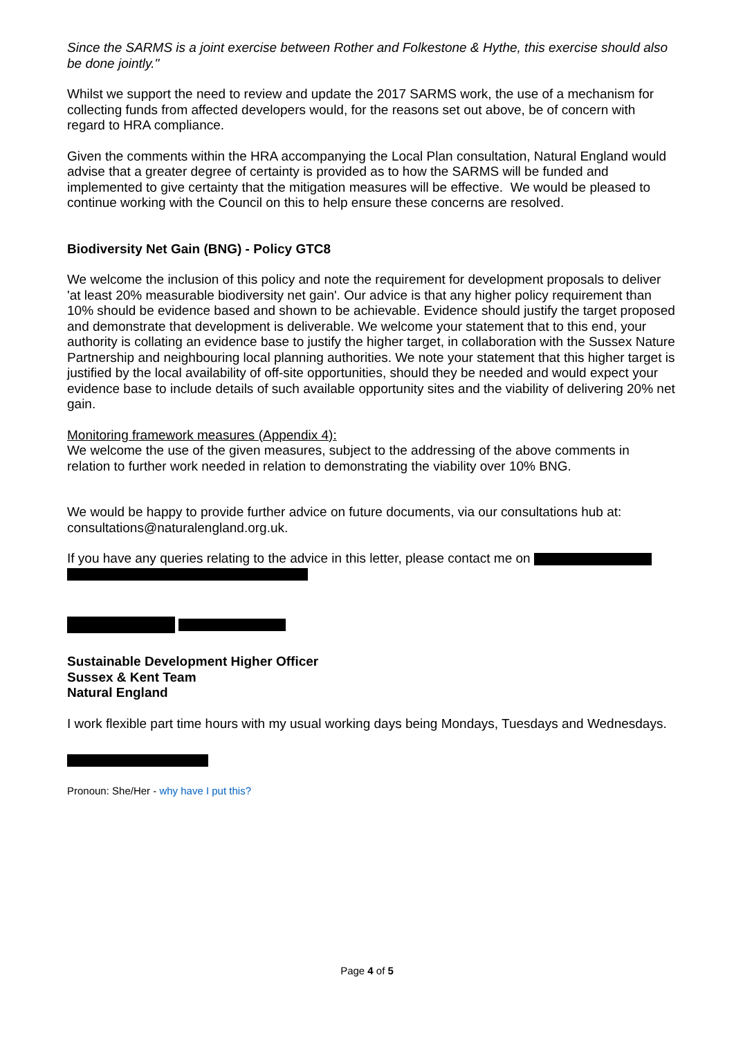Since the SARMS is a joint exercise between Rother and Folkestone & Hythe, this exercise should also be done jointly."
Whilst we support the need to review and update the 2017 SARMS work, the use of a mechanism for collecting funds from affected developers would, for the reasons set out above, be of concern with regard to HRA compliance.
Given the comments within the HRA accompanying the Local Plan consultation, Natural England would advise that a greater degree of certainty is provided as to how the SARMS will be funded and implemented to give certainty that the mitigation measures will be effective. We would be pleased to continue working with the Council on this to help ensure these concerns are resolved.
Biodiversity Net Gain (BNG) - Policy GTC8
We welcome the inclusion of this policy and note the requirement for development proposals to deliver 'at least 20% measurable biodiversity net gain'. Our advice is that any higher policy requirement than 10% should be evidence based and shown to be achievable. Evidence should justify the target proposed and demonstrate that development is deliverable. We welcome your statement that to this end, your authority is collating an evidence base to justify the higher target, in collaboration with the Sussex Nature Partnership and neighbouring local planning authorities. We note your statement that this higher target is justified by the local availability of off-site opportunities, should they be needed and would expect your evidence base to include details of such available opportunity sites and the viability of delivering 20% net gain.
Monitoring framework measures (Appendix 4):
We welcome the use of the given measures, subject to the addressing of the above comments in relation to further work needed in relation to demonstrating the viability over 10% BNG.
We would be happy to provide further advice on future documents, via our consultations hub at: consultations@naturalengland.org.uk.
If you have any queries relating to the advice in this letter, please contact me on
Sustainable Development Higher Officer
Sussex & Kent Team
Natural England
I work flexible part time hours with my usual working days being Mondays, Tuesdays and Wednesdays.
Pronoun: She/Her - why have I put this?
Page 4 of 5